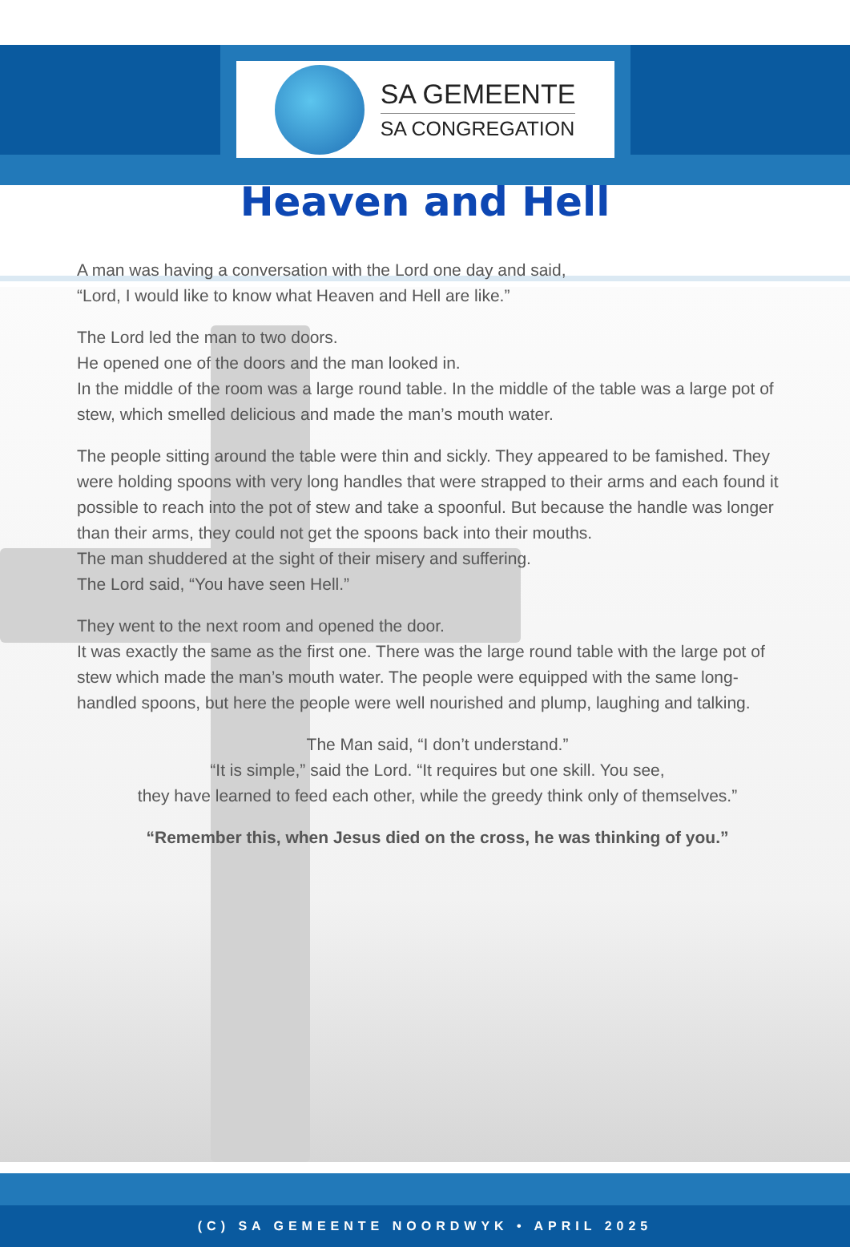SA GEMEENTE
SA CONGREGATION
Heaven and Hell
A man was having a conversation with the Lord one day and said,
“Lord, I would like to know what Heaven and Hell are like.”
The Lord led the man to two doors.
He opened one of the doors and the man looked in.
In the middle of the room was a large round table. In the middle of the table was a large pot of stew, which smelled delicious and made the man’s mouth water.
The people sitting around the table were thin and sickly. They appeared to be famished. They were holding spoons with very long handles that were strapped to their arms and each found it possible to reach into the pot of stew and take a spoonful. But because the handle was longer than their arms, they could not get the spoons back into their mouths.
The man shuddered at the sight of their misery and suffering.
The Lord said, “You have seen Hell.”
They went to the next room and opened the door.
It was exactly the same as the first one. There was the large round table with the large pot of stew which made the man’s mouth water. The people were equipped with the same long-handled spoons, but here the people were well nourished and plump, laughing and talking.
The Man said, “I don’t understand.”
“It is simple,” said the Lord. “It requires but one skill. You see,
they have learned to feed each other, while the greedy think only of themselves.”
“Remember this, when Jesus died on the cross, he was thinking of you.”
(C) SA GEMEENTE NOORDWYK • APRIL 2025